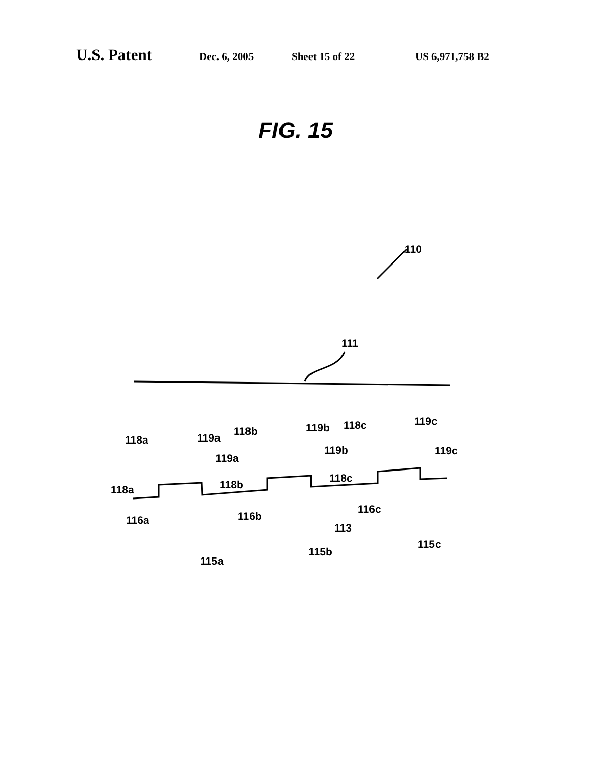U.S. Patent Dec. 6, 2005 Sheet 15 of 22 US 6,971,758 B2
FIG. 15
110
111
118a
118a
119a
119a
118b
118b
119b
119b
118c
118c
119c
119c
116a
116b
116c
113
115a
115b
115c